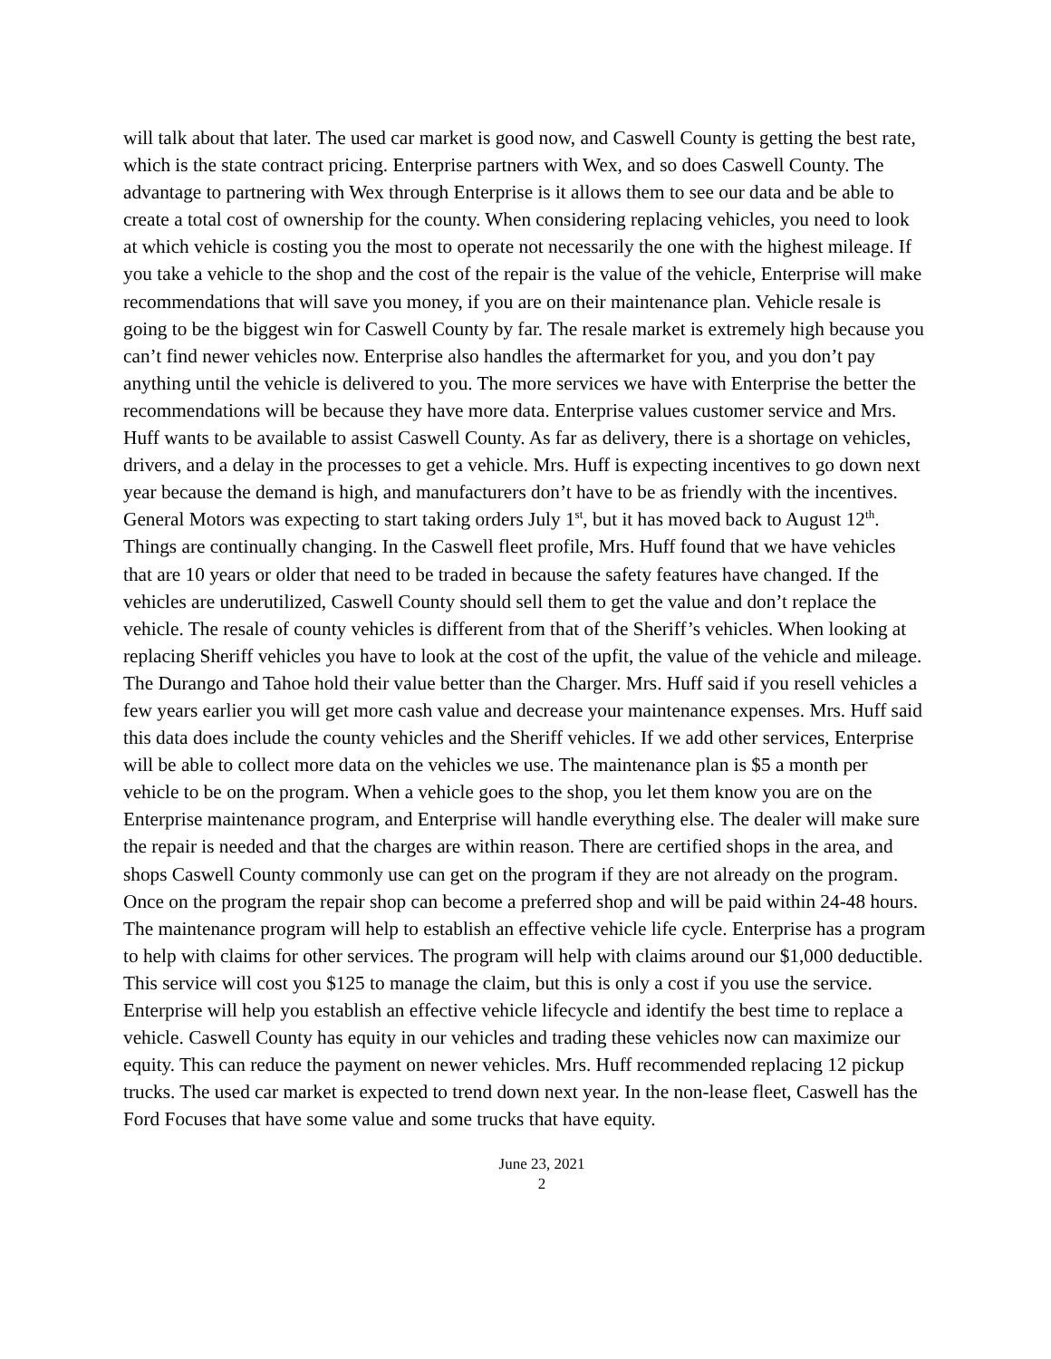will talk about that later. The used car market is good now, and Caswell County is getting the best rate, which is the state contract pricing. Enterprise partners with Wex, and so does Caswell County. The advantage to partnering with Wex through Enterprise is it allows them to see our data and be able to create a total cost of ownership for the county. When considering replacing vehicles, you need to look at which vehicle is costing you the most to operate not necessarily the one with the highest mileage. If you take a vehicle to the shop and the cost of the repair is the value of the vehicle, Enterprise will make recommendations that will save you money, if you are on their maintenance plan. Vehicle resale is going to be the biggest win for Caswell County by far. The resale market is extremely high because you can’t find newer vehicles now. Enterprise also handles the aftermarket for you, and you don’t pay anything until the vehicle is delivered to you. The more services we have with Enterprise the better the recommendations will be because they have more data. Enterprise values customer service and Mrs. Huff wants to be available to assist Caswell County. As far as delivery, there is a shortage on vehicles, drivers, and a delay in the processes to get a vehicle. Mrs. Huff is expecting incentives to go down next year because the demand is high, and manufacturers don’t have to be as friendly with the incentives. General Motors was expecting to start taking orders July 1<sup>st</sup>, but it has moved back to August 12<sup>th</sup>. Things are continually changing. In the Caswell fleet profile, Mrs. Huff found that we have vehicles that are 10 years or older that need to be traded in because the safety features have changed. If the vehicles are underutilized, Caswell County should sell them to get the value and don’t replace the vehicle. The resale of county vehicles is different from that of the Sheriff’s vehicles. When looking at replacing Sheriff vehicles you have to look at the cost of the upfit, the value of the vehicle and mileage. The Durango and Tahoe hold their value better than the Charger. Mrs. Huff said if you resell vehicles a few years earlier you will get more cash value and decrease your maintenance expenses. Mrs. Huff said this data does include the county vehicles and the Sheriff vehicles. If we add other services, Enterprise will be able to collect more data on the vehicles we use. The maintenance plan is $5 a month per vehicle to be on the program. When a vehicle goes to the shop, you let them know you are on the Enterprise maintenance program, and Enterprise will handle everything else. The dealer will make sure the repair is needed and that the charges are within reason. There are certified shops in the area, and shops Caswell County commonly use can get on the program if they are not already on the program. Once on the program the repair shop can become a preferred shop and will be paid within 24-48 hours. The maintenance program will help to establish an effective vehicle life cycle. Enterprise has a program to help with claims for other services. The program will help with claims around our $1,000 deductible. This service will cost you $125 to manage the claim, but this is only a cost if you use the service. Enterprise will help you establish an effective vehicle lifecycle and identify the best time to replace a vehicle. Caswell County has equity in our vehicles and trading these vehicles now can maximize our equity. This can reduce the payment on newer vehicles. Mrs. Huff recommended replacing 12 pickup trucks. The used car market is expected to trend down next year. In the non-lease fleet, Caswell has the Ford Focuses that have some value and some trucks that have equity.
June 23, 2021
2